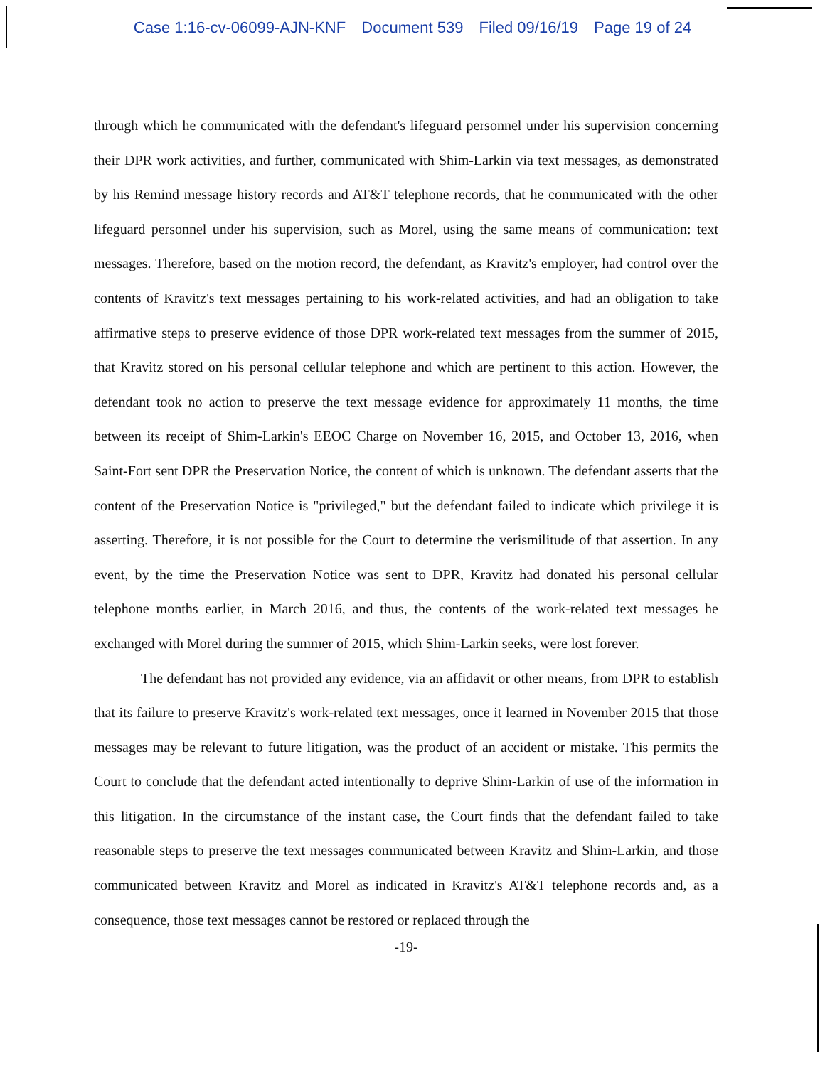Case 1:16-cv-06099-AJN-KNF Document 539 Filed 09/16/19 Page 19 of 24
through which he communicated with the defendant's lifeguard personnel under his supervision concerning their DPR work activities, and further, communicated with Shim-Larkin via text messages, as demonstrated by his Remind message history records and AT&T telephone records, that he communicated with the other lifeguard personnel under his supervision, such as Morel, using the same means of communication: text messages. Therefore, based on the motion record, the defendant, as Kravitz's employer, had control over the contents of Kravitz's text messages pertaining to his work-related activities, and had an obligation to take affirmative steps to preserve evidence of those DPR work-related text messages from the summer of 2015, that Kravitz stored on his personal cellular telephone and which are pertinent to this action. However, the defendant took no action to preserve the text message evidence for approximately 11 months, the time between its receipt of Shim-Larkin's EEOC Charge on November 16, 2015, and October 13, 2016, when Saint-Fort sent DPR the Preservation Notice, the content of which is unknown. The defendant asserts that the content of the Preservation Notice is "privileged," but the defendant failed to indicate which privilege it is asserting. Therefore, it is not possible for the Court to determine the verismilitude of that assertion. In any event, by the time the Preservation Notice was sent to DPR, Kravitz had donated his personal cellular telephone months earlier, in March 2016, and thus, the contents of the work-related text messages he exchanged with Morel during the summer of 2015, which Shim-Larkin seeks, were lost forever.
The defendant has not provided any evidence, via an affidavit or other means, from DPR to establish that its failure to preserve Kravitz's work-related text messages, once it learned in November 2015 that those messages may be relevant to future litigation, was the product of an accident or mistake. This permits the Court to conclude that the defendant acted intentionally to deprive Shim-Larkin of use of the information in this litigation. In the circumstance of the instant case, the Court finds that the defendant failed to take reasonable steps to preserve the text messages communicated between Kravitz and Shim-Larkin, and those communicated between Kravitz and Morel as indicated in Kravitz's AT&T telephone records and, as a consequence, those text messages cannot be restored or replaced through the
-19-